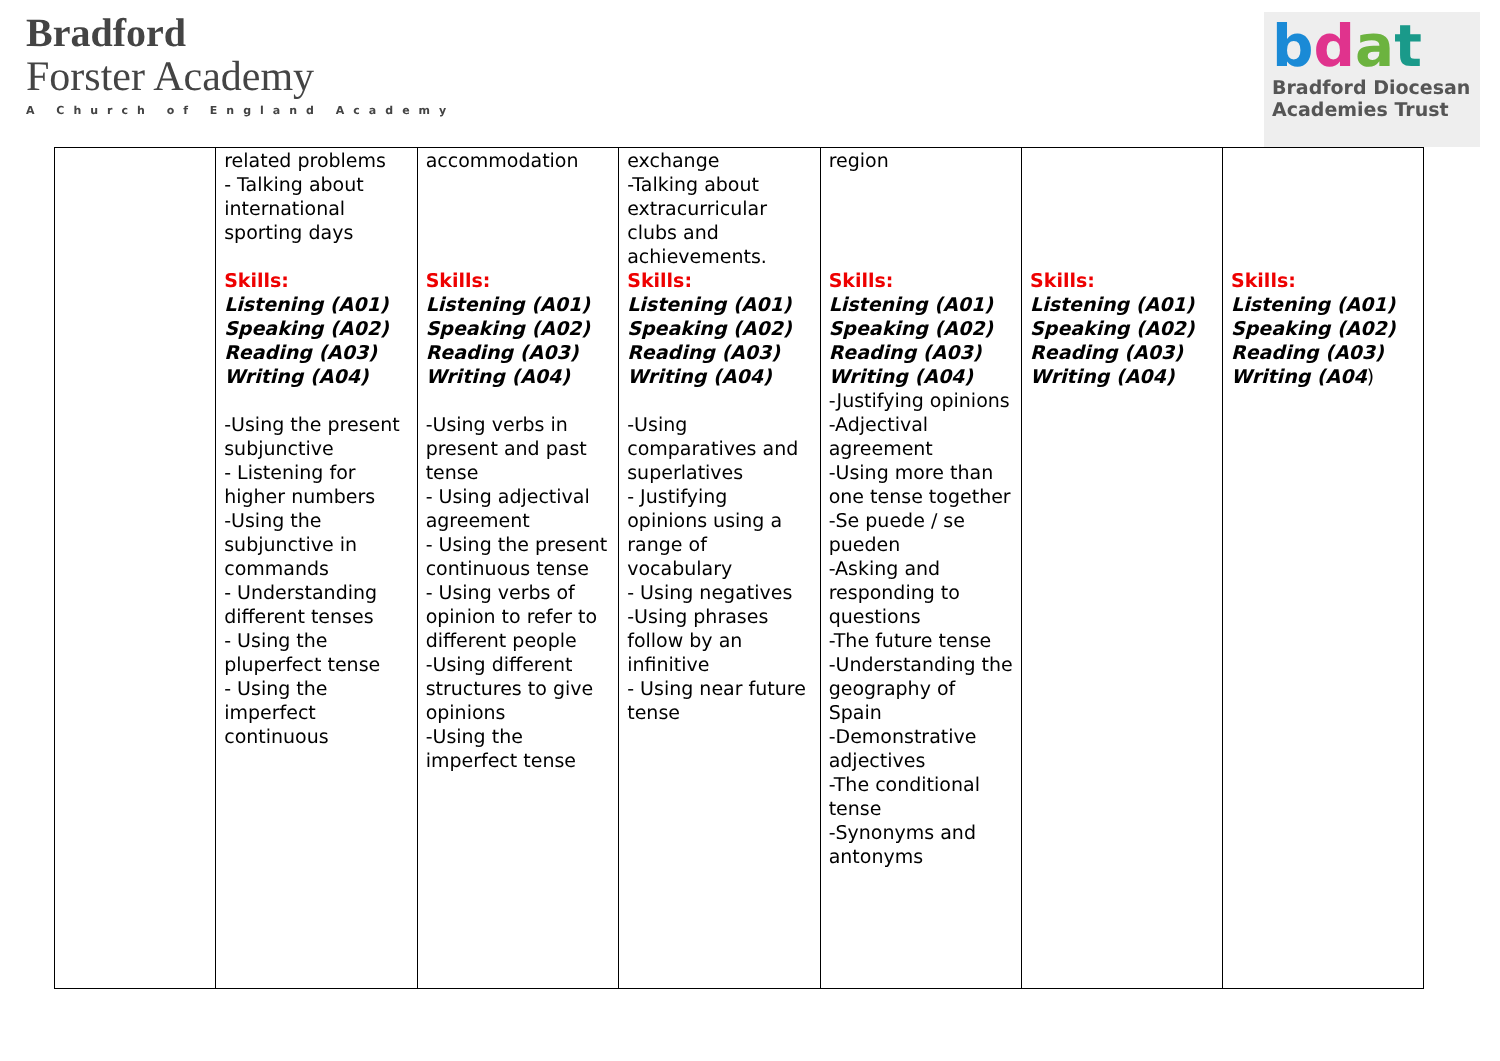Bradford
Forster Academy
A Church of England Academy
bdat
Bradford Diocesan
Academies Trust
| | related problems - Talking about international sporting days Skills: Listening (A01) Speaking (A02) Reading (A03) Writing (A04) -Using the present subjunctive - Listening for higher numbers -Using the subjunctive in commands - Understanding different tenses - Using the pluperfect tense - Using the imperfect continuous | accommodation Skills: Listening (A01) Speaking (A02) Reading (A03) Writing (A04) -Using verbs in present and past tense - Using adjectival agreement - Using the present continuous tense - Using verbs of opinion to refer to different people -Using different structures to give opinions -Using the imperfect tense | exchange -Talking about extracurricular clubs and achievements. Skills: Listening (A01) Speaking (A02) Reading (A03) Writing (A04) -Using comparatives and superlatives - Justifying opinions using a range of vocabulary - Using negatives -Using phrases follow by an infinitive - Using near future tense | region Skills: Listening (A01) Speaking (A02) Reading (A03) Writing (A04) -Justifying opinions -Adjectival agreement -Using more than one tense together -Se puede / se pueden -Asking and responding to questions -The future tense -Understanding the geography of Spain -Demonstrative adjectives -The conditional tense -Synonyms and antonyms | Skills: Listening (A01) Speaking (A02) Reading (A03) Writing (A04) | Skills: Listening (A01) Speaking (A02) Reading (A03) Writing (A04 ) |